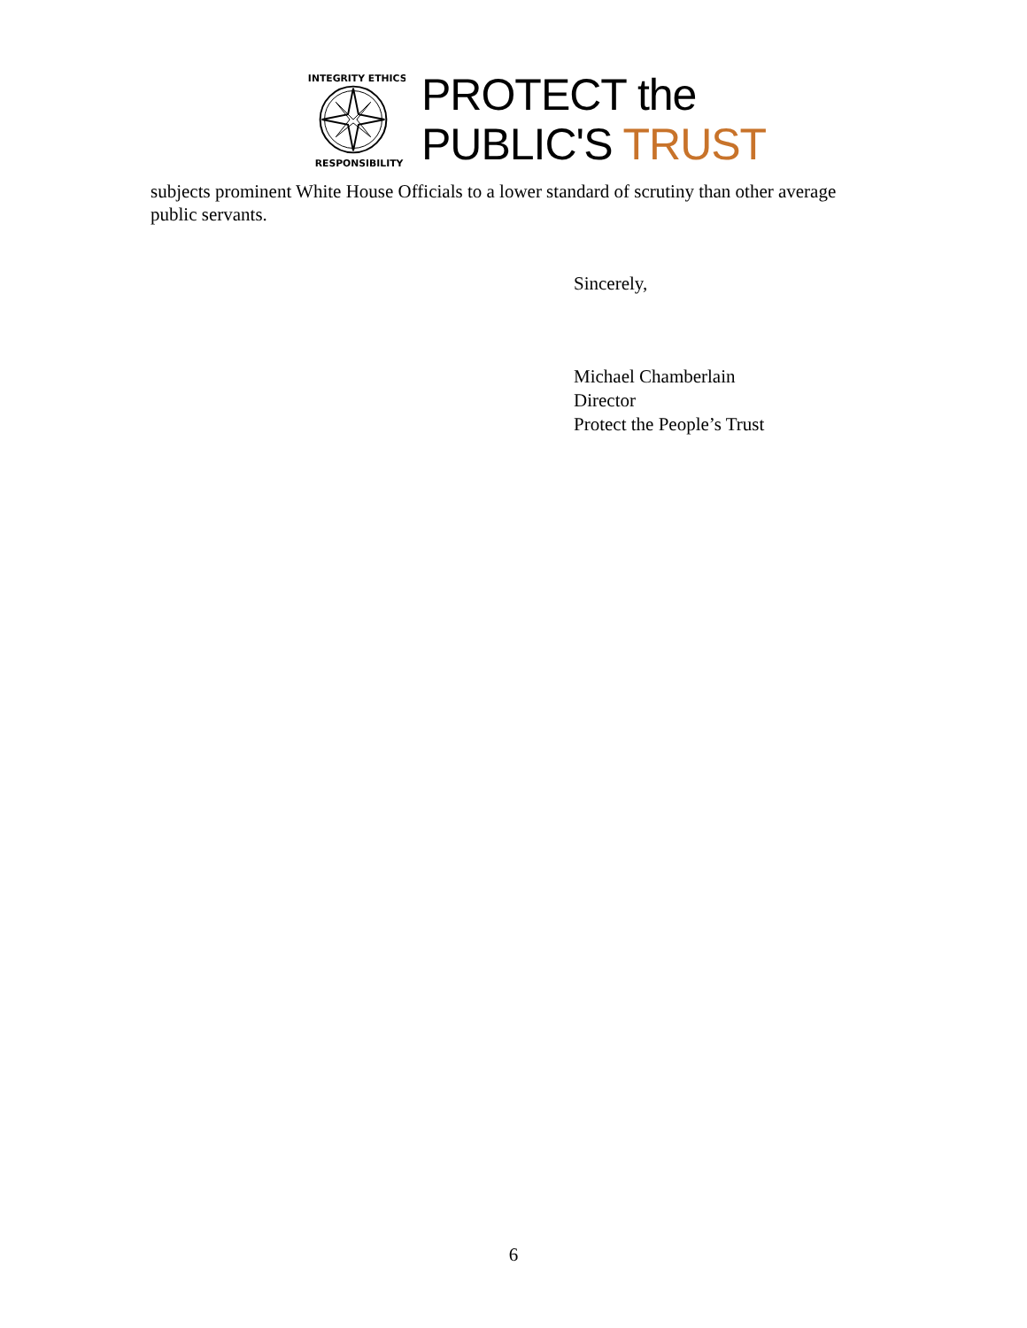INTEGRITY ETHICS
RESPONSIBILITY
PROTECT the
PUBLIC'S TRUST
subjects prominent White House Officials to a lower standard of scrutiny than other average public servants.
Sincerely,
Michael Chamberlain
Director
Protect the People’s Trust
6